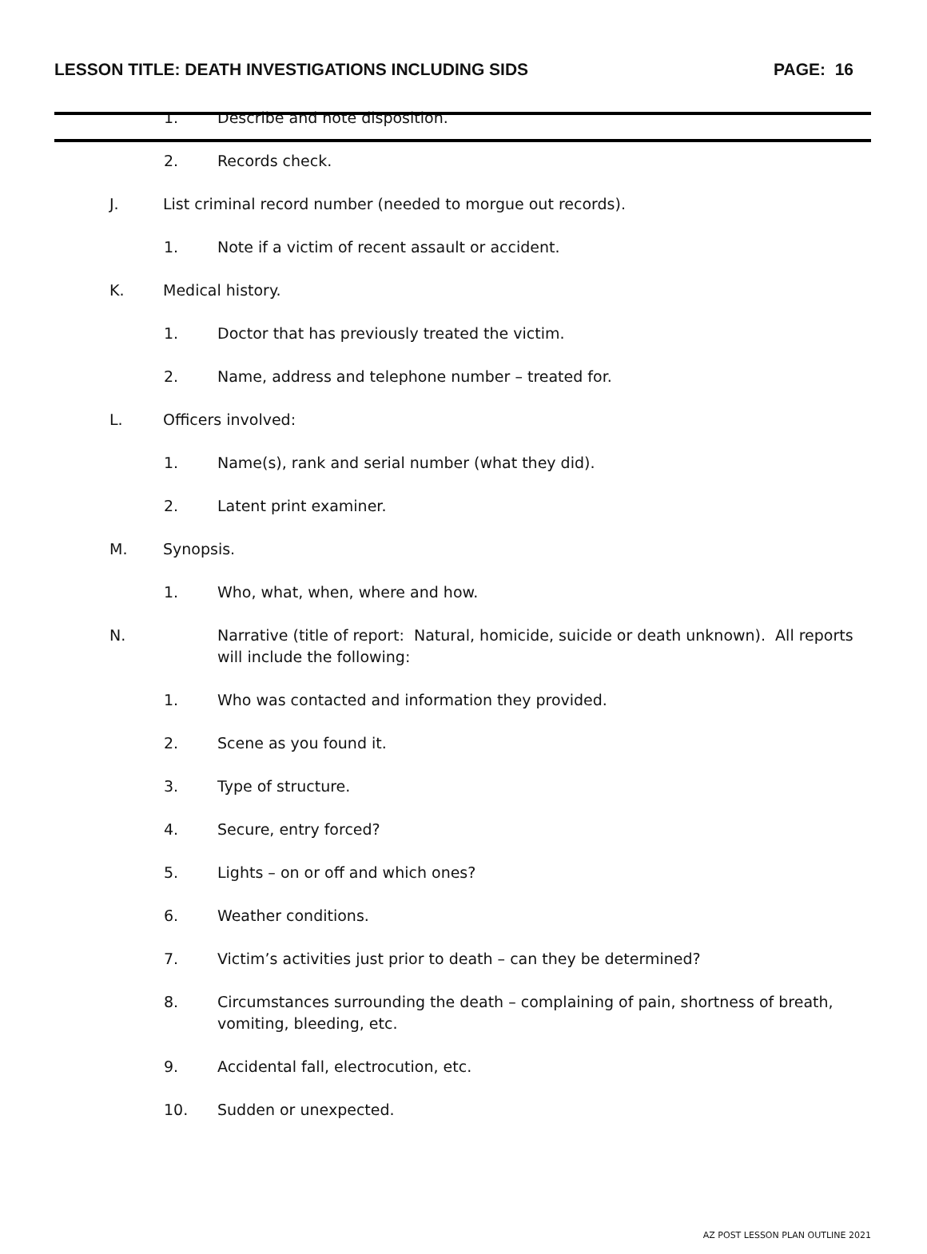LESSON TITLE: DEATH INVESTIGATIONS INCLUDING SIDS PAGE: 16
1. Describe and note disposition.
2. Records check.
J. List criminal record number (needed to morgue out records).
1. Note if a victim of recent assault or accident.
K. Medical history.
1. Doctor that has previously treated the victim.
2. Name, address and telephone number – treated for.
L. Officers involved:
1. Name(s), rank and serial number (what they did).
2. Latent print examiner.
M. Synopsis.
1. Who, what, when, where and how.
N. Narrative (title of report: Natural, homicide, suicide or death unknown). All reports will include the following:
1. Who was contacted and information they provided.
2. Scene as you found it.
3. Type of structure.
4. Secure, entry forced?
5. Lights – on or off and which ones?
6. Weather conditions.
7. Victim’s activities just prior to death – can they be determined?
8. Circumstances surrounding the death – complaining of pain, shortness of breath, vomiting, bleeding, etc.
9. Accidental fall, electrocution, etc.
10. Sudden or unexpected.
AZ POST LESSON PLAN OUTLINE 2021